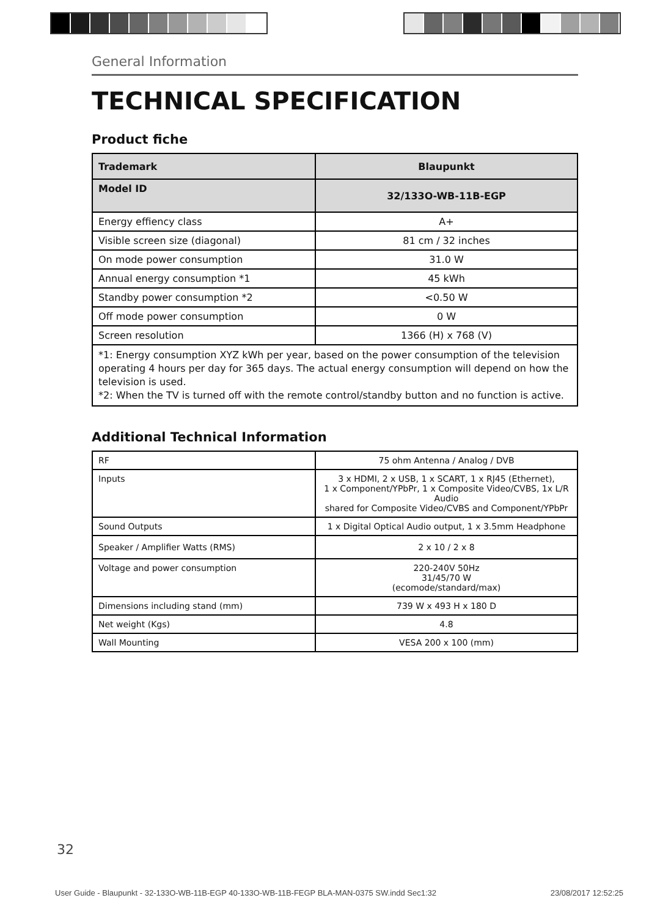General Information
TECHNICAL SPECIFICATION
Product fiche
| Trademark | Blaupunkt |
| Model ID | 32/133O-WB-11B-EGP |
| Energy effiency class | A+ |
| Visible screen size (diagonal) | 81 cm / 32 inches |
| On mode power consumption | 31.0 W |
| Annual energy consumption *1 | 45 kWh |
| Standby power consumption *2 | <0.50 W |
| Off mode power consumption | 0 W |
| Screen resolution | 1366 (H) x 768 (V) |
| *1: Energy consumption XYZ kWh per year, based on the power consumption of the television operating 4 hours per day for 365 days. The actual energy consumption will depend on how the television is used. *2: When the TV is turned off with the remote control/standby button and no function is active. | |
Additional Technical Information
| RF | 75 ohm Antenna / Analog / DVB |
| Inputs | 3 x HDMI, 2 x USB, 1 x SCART, 1 x RJ45 (Ethernet), 1 x Component/YPbPr, 1 x Composite Video/CVBS, 1x L/R Audio shared for Composite Video/CVBS and Component/YPbPr |
| Sound Outputs | 1 x Digital Optical Audio output, 1 x 3.5mm Headphone |
| Speaker / Amplifier Watts (RMS) | 2 x 10 / 2 x 8 |
| Voltage and power consumption | 220-240V 50Hz 31/45/70 W (ecomode/standard/max) |
| Dimensions including stand (mm) | 739 W x 493 H x 180 D |
| Net weight (Kgs) | 4.8 |
| Wall Mounting | VESA 200 x 100 (mm) |
32
User Guide - Blaupunkt - 32-133O-WB-11B-EGP 40-133O-WB-11B-FEGP BLA-MAN-0375 SW.indd Sec1:32 23/08/2017 12:52:25